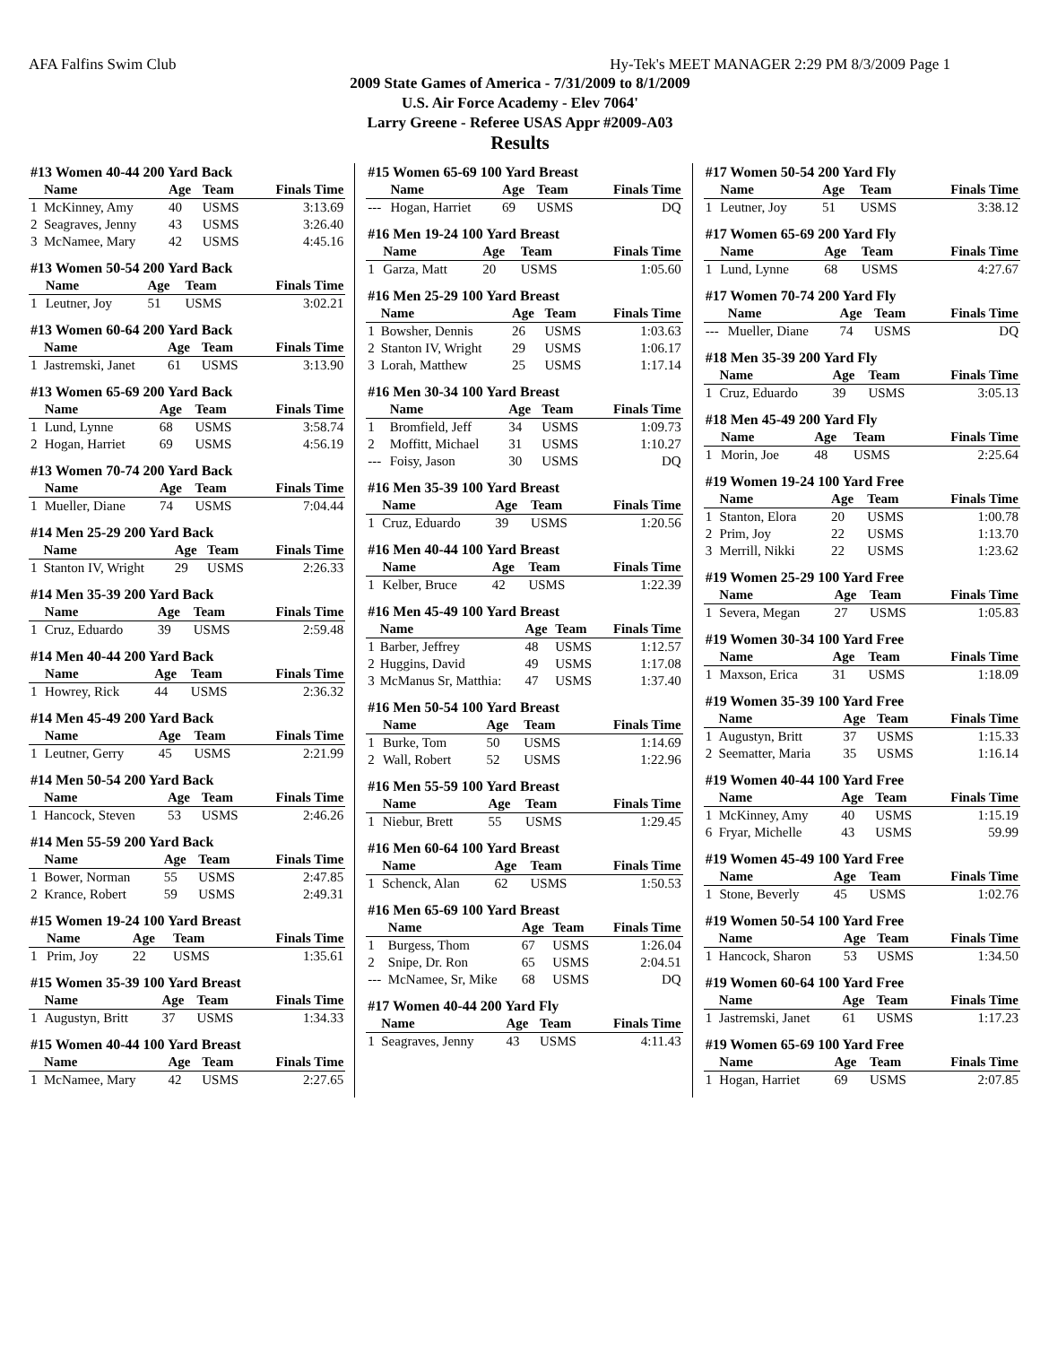AFA Falfins Swim Club Hy-Tek's MEET MANAGER 2:29 PM 8/3/2009 Page 1
2009 State Games of America - 7/31/2009 to 8/1/2009
U.S. Air Force Academy - Elev 7064'
Larry Greene - Referee USAS Appr #2009-A03
Results
| #13 Women 40-44 200 Yard Back | | | | |
| | Name | Age | Team | Finals Time |
| 1 | McKinney, Amy | 40 | USMS | 3:13.69 |
| 2 | Seagraves, Jenny | 43 | USMS | 3:26.40 |
| 3 | McNamee, Mary | 42 | USMS | 4:45.16 |
| #13 Women 50-54 200 Yard Back | | | | |
| | Name | Age | Team | Finals Time |
| 1 | Leutner, Joy | 51 | USMS | 3:02.21 |
| #13 Women 60-64 200 Yard Back | | | | |
| | Name | Age | Team | Finals Time |
| 1 | Jastremski, Janet | 61 | USMS | 3:13.90 |
| #13 Women 65-69 200 Yard Back | | | | |
| | Name | Age | Team | Finals Time |
| 1 | Lund, Lynne | 68 | USMS | 3:58.74 |
| 2 | Hogan, Harriet | 69 | USMS | 4:56.19 |
| #13 Women 70-74 200 Yard Back | | | | |
| | Name | Age | Team | Finals Time |
| 1 | Mueller, Diane | 74 | USMS | 7:04.44 |
| #14 Men 25-29 200 Yard Back | | | | |
| | Name | Age | Team | Finals Time |
| 1 | Stanton IV, Wright | 29 | USMS | 2:26.33 |
| #14 Men 35-39 200 Yard Back | | | | |
| | Name | Age | Team | Finals Time |
| 1 | Cruz, Eduardo | 39 | USMS | 2:59.48 |
| #14 Men 40-44 200 Yard Back | | | | |
| | Name | Age | Team | Finals Time |
| 1 | Howrey, Rick | 44 | USMS | 2:36.32 |
| #14 Men 45-49 200 Yard Back | | | | |
| | Name | Age | Team | Finals Time |
| 1 | Leutner, Gerry | 45 | USMS | 2:21.99 |
| #14 Men 50-54 200 Yard Back | | | | |
| | Name | Age | Team | Finals Time |
| 1 | Hancock, Steven | 53 | USMS | 2:46.26 |
| #14 Men 55-59 200 Yard Back | | | | |
| | Name | Age | Team | Finals Time |
| 1 | Bower, Norman | 55 | USMS | 2:47.85 |
| 2 | Krance, Robert | 59 | USMS | 2:49.31 |
| #15 Women 19-24 100 Yard Breast | | | | |
| | Name | Age | Team | Finals Time |
| 1 | Prim, Joy | 22 | USMS | 1:35.61 |
| #15 Women 35-39 100 Yard Breast | | | | |
| | Name | Age | Team | Finals Time |
| 1 | Augustyn, Britt | 37 | USMS | 1:34.33 |
| #15 Women 40-44 100 Yard Breast | | | | |
| | Name | Age | Team | Finals Time |
| 1 | McNamee, Mary | 42 | USMS | 2:27.65 |
| #15 Women 65-69 100 Yard Breast | | | | |
| | Name | Age | Team | Finals Time |
| --- | Hogan, Harriet | 69 | USMS | DQ |
| #16 Men 19-24 100 Yard Breast | | | | |
| | Name | Age | Team | Finals Time |
| 1 | Garza, Matt | 20 | USMS | 1:05.60 |
| #16 Men 25-29 100 Yard Breast | | | | |
| | Name | Age | Team | Finals Time |
| 1 | Bowsher, Dennis | 26 | USMS | 1:03.63 |
| 2 | Stanton IV, Wright | 29 | USMS | 1:06.17 |
| 3 | Lorah, Matthew | 25 | USMS | 1:17.14 |
| #16 Men 30-34 100 Yard Breast | | | | |
| | Name | Age | Team | Finals Time |
| 1 | Bromfield, Jeff | 34 | USMS | 1:09.73 |
| 2 | Moffitt, Michael | 31 | USMS | 1:10.27 |
| --- | Foisy, Jason | 30 | USMS | DQ |
| #16 Men 35-39 100 Yard Breast | | | | |
| | Name | Age | Team | Finals Time |
| 1 | Cruz, Eduardo | 39 | USMS | 1:20.56 |
| #16 Men 40-44 100 Yard Breast | | | | |
| | Name | Age | Team | Finals Time |
| 1 | Kelber, Bruce | 42 | USMS | 1:22.39 |
| #16 Men 45-49 100 Yard Breast | | | | |
| | Name | Age | Team | Finals Time |
| 1 | Barber, Jeffrey | 48 | USMS | 1:12.57 |
| 2 | Huggins, David | 49 | USMS | 1:17.08 |
| 3 | McManus Sr, Matthia: | 47 | USMS | 1:37.40 |
| #16 Men 50-54 100 Yard Breast | | | | |
| | Name | Age | Team | Finals Time |
| 1 | Burke, Tom | 50 | USMS | 1:14.69 |
| 2 | Wall, Robert | 52 | USMS | 1:22.96 |
| #16 Men 55-59 100 Yard Breast | | | | |
| | Name | Age | Team | Finals Time |
| 1 | Niebur, Brett | 55 | USMS | 1:29.45 |
| #16 Men 60-64 100 Yard Breast | | | | |
| | Name | Age | Team | Finals Time |
| 1 | Schenck, Alan | 62 | USMS | 1:50.53 |
| #16 Men 65-69 100 Yard Breast | | | | |
| | Name | Age | Team | Finals Time |
| 1 | Burgess, Thom | 67 | USMS | 1:26.04 |
| 2 | Snipe, Dr. Ron | 65 | USMS | 2:04.51 |
| --- | McNamee, Sr, Mike | 68 | USMS | DQ |
| #17 Women 40-44 200 Yard Fly | | | | |
| | Name | Age | Team | Finals Time |
| 1 | Seagraves, Jenny | 43 | USMS | 4:11.43 |
| #17 Women 50-54 200 Yard Fly | | | | |
| | Name | Age | Team | Finals Time |
| 1 | Leutner, Joy | 51 | USMS | 3:38.12 |
| #17 Women 65-69 200 Yard Fly | | | | |
| | Name | Age | Team | Finals Time |
| 1 | Lund, Lynne | 68 | USMS | 4:27.67 |
| #17 Women 70-74 200 Yard Fly | | | | |
| | Name | Age | Team | Finals Time |
| --- | Mueller, Diane | 74 | USMS | DQ |
| #18 Men 35-39 200 Yard Fly | | | | |
| | Name | Age | Team | Finals Time |
| 1 | Cruz, Eduardo | 39 | USMS | 3:05.13 |
| #18 Men 45-49 200 Yard Fly | | | | |
| | Name | Age | Team | Finals Time |
| 1 | Morin, Joe | 48 | USMS | 2:25.64 |
| #19 Women 19-24 100 Yard Free | | | | |
| | Name | Age | Team | Finals Time |
| 1 | Stanton, Elora | 20 | USMS | 1:00.78 |
| 2 | Prim, Joy | 22 | USMS | 1:13.70 |
| 3 | Merrill, Nikki | 22 | USMS | 1:23.62 |
| #19 Women 25-29 100 Yard Free | | | | |
| | Name | Age | Team | Finals Time |
| 1 | Severa, Megan | 27 | USMS | 1:05.83 |
| #19 Women 30-34 100 Yard Free | | | | |
| | Name | Age | Team | Finals Time |
| 1 | Maxson, Erica | 31 | USMS | 1:18.09 |
| #19 Women 35-39 100 Yard Free | | | | |
| | Name | Age | Team | Finals Time |
| 1 | Augustyn, Britt | 37 | USMS | 1:15.33 |
| 2 | Seematter, Maria | 35 | USMS | 1:16.14 |
| #19 Women 40-44 100 Yard Free | | | | |
| | Name | Age | Team | Finals Time |
| 1 | McKinney, Amy | 40 | USMS | 1:15.19 |
| 6 | Fryar, Michelle | 43 | USMS | 59.99 |
| #19 Women 45-49 100 Yard Free | | | | |
| | Name | Age | Team | Finals Time |
| 1 | Stone, Beverly | 45 | USMS | 1:02.76 |
| #19 Women 50-54 100 Yard Free | | | | |
| | Name | Age | Team | Finals Time |
| 1 | Hancock, Sharon | 53 | USMS | 1:34.50 |
| #19 Women 60-64 100 Yard Free | | | | |
| | Name | Age | Team | Finals Time |
| 1 | Jastremski, Janet | 61 | USMS | 1:17.23 |
| #19 Women 65-69 100 Yard Free | | | | |
| | Name | Age | Team | Finals Time |
| 1 | Hogan, Harriet | 69 | USMS | 2:07.85 |